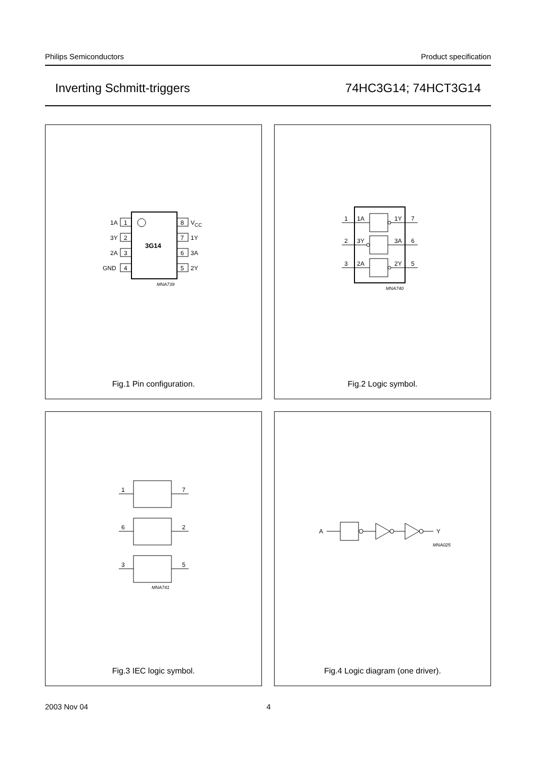Philips Semiconductors Product specification
Inverting Schmitt-triggers 74HC3G14; 74HCT3G14
3G14
1
2
3
4
8
7
6
5
1A
3Y
2A
GND
VCC
1Y
3A
2Y
MNA739
Fig.1 Pin configuration.
1
1A
1Y
7
2
3Y
3A
6
3
2A
2Y
5
MNA740
Fig.2 Logic symbol.
1
7
6
2
3
5
MNA741
Fig.3 IEC logic symbol.
A
Y
MNA025
Fig.4 Logic diagram (one driver).
2003 Nov 04 4